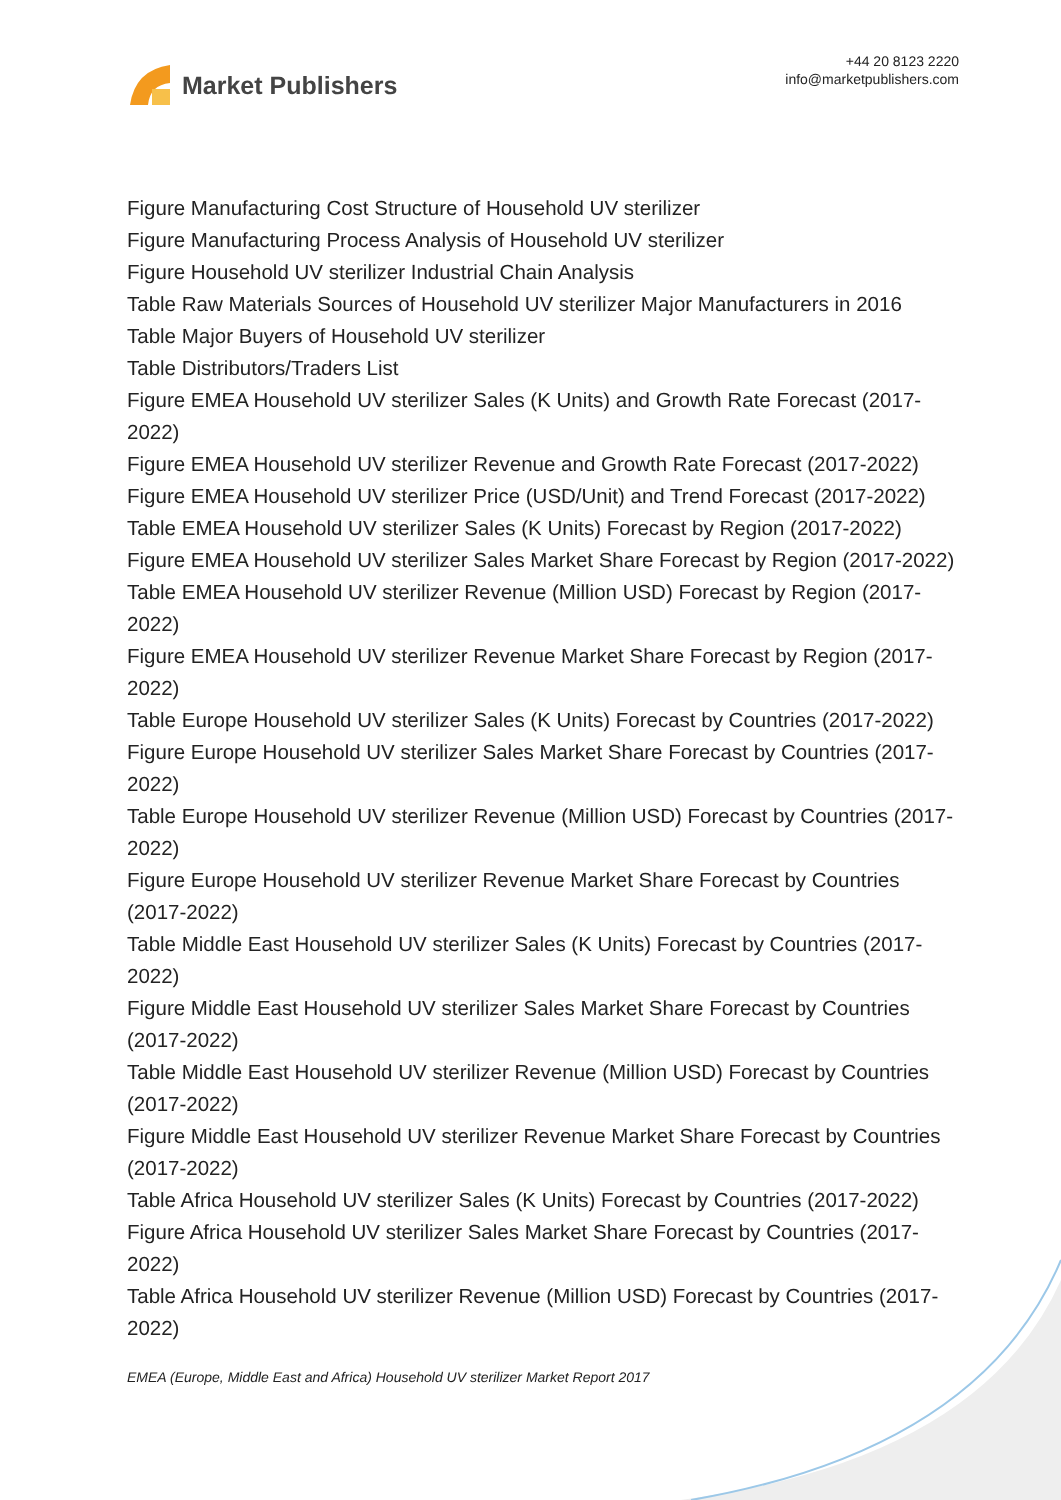Market Publishers
+44 20 8123 2220
info@marketpublishers.com
Figure Manufacturing Cost Structure of Household UV sterilizer
Figure Manufacturing Process Analysis of Household UV sterilizer
Figure Household UV sterilizer Industrial Chain Analysis
Table Raw Materials Sources of Household UV sterilizer Major Manufacturers in 2016
Table Major Buyers of Household UV sterilizer
Table Distributors/Traders List
Figure EMEA Household UV sterilizer Sales (K Units) and Growth Rate Forecast (2017-2022)
Figure EMEA Household UV sterilizer Revenue and Growth Rate Forecast (2017-2022)
Figure EMEA Household UV sterilizer Price (USD/Unit) and Trend Forecast (2017-2022)
Table EMEA Household UV sterilizer Sales (K Units) Forecast by Region (2017-2022)
Figure EMEA Household UV sterilizer Sales Market Share Forecast by Region (2017-2022)
Table EMEA Household UV sterilizer Revenue (Million USD) Forecast by Region (2017-2022)
Figure EMEA Household UV sterilizer Revenue Market Share Forecast by Region (2017-2022)
Table Europe Household UV sterilizer Sales (K Units) Forecast by Countries (2017-2022)
Figure Europe Household UV sterilizer Sales Market Share Forecast by Countries (2017-2022)
Table Europe Household UV sterilizer Revenue (Million USD) Forecast by Countries (2017-2022)
Figure Europe Household UV sterilizer Revenue Market Share Forecast by Countries (2017-2022)
Table Middle East Household UV sterilizer Sales (K Units) Forecast by Countries (2017-2022)
Figure Middle East Household UV sterilizer Sales Market Share Forecast by Countries (2017-2022)
Table Middle East Household UV sterilizer Revenue (Million USD) Forecast by Countries (2017-2022)
Figure Middle East Household UV sterilizer Revenue Market Share Forecast by Countries (2017-2022)
Table Africa Household UV sterilizer Sales (K Units) Forecast by Countries (2017-2022)
Figure Africa Household UV sterilizer Sales Market Share Forecast by Countries (2017-2022)
Table Africa Household UV sterilizer Revenue (Million USD) Forecast by Countries (2017-2022)
EMEA (Europe, Middle East and Africa) Household UV sterilizer Market Report 2017